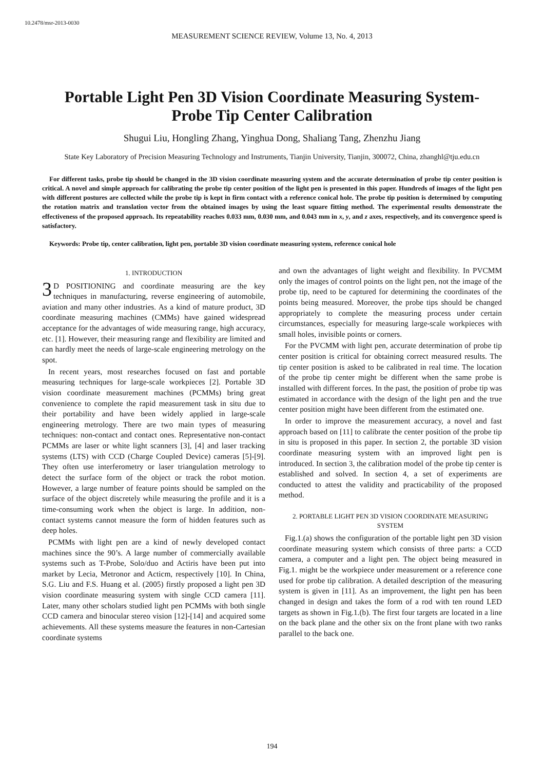10.2478/msr-2013-0030
MEASUREMENT SCIENCE REVIEW, Volume 13, No. 4, 2013
Portable Light Pen 3D Vision Coordinate Measuring System-Probe Tip Center Calibration
Shugui Liu, Hongling Zhang, Yinghua Dong, Shaliang Tang, Zhenzhu Jiang
State Key Laboratory of Precision Measuring Technology and Instruments, Tianjin University, Tianjin, 300072, China, zhanghl@tju.edu.cn
For different tasks, probe tip should be changed in the 3D vision coordinate measuring system and the accurate determination of probe tip center position is critical. A novel and simple approach for calibrating the probe tip center position of the light pen is presented in this paper. Hundreds of images of the light pen with different postures are collected while the probe tip is kept in firm contact with a reference conical hole. The probe tip position is determined by computing the rotation matrix and translation vector from the obtained images by using the least square fitting method. The experimental results demonstrate the effectiveness of the proposed approach. Its repeatability reaches 0.033 mm, 0.030 mm, and 0.043 mm in x, y, and z axes, respectively, and its convergence speed is satisfactory.
Keywords: Probe tip, center calibration, light pen, portable 3D vision coordinate measuring system, reference conical hole
1. INTRODUCTION
3 D POSITIONING and coordinate measuring are the key techniques in manufacturing, reverse engineering of automobile, aviation and many other industries. As a kind of mature product, 3D coordinate measuring machines (CMMs) have gained widespread acceptance for the advantages of wide measuring range, high accuracy, etc. [1]. However, their measuring range and flexibility are limited and can hardly meet the needs of large-scale engineering metrology on the spot.
In recent years, most researches focused on fast and portable measuring techniques for large-scale workpieces [2]. Portable 3D vision coordinate measurement machines (PCMMs) bring great convenience to complete the rapid measurement task in situ due to their portability and have been widely applied in large-scale engineering metrology. There are two main types of measuring techniques: non-contact and contact ones. Representative non-contact PCMMs are laser or white light scanners [3], [4] and laser tracking systems (LTS) with CCD (Charge Coupled Device) cameras [5]-[9]. They often use interferometry or laser triangulation metrology to detect the surface form of the object or track the robot motion. However, a large number of feature points should be sampled on the surface of the object discretely while measuring the profile and it is a time-consuming work when the object is large. In addition, non-contact systems cannot measure the form of hidden features such as deep holes.
PCMMs with light pen are a kind of newly developed contact machines since the 90’s. A large number of commercially available systems such as T-Probe, Solo/duo and Actiris have been put into market by Lecia, Metronor and Acticm, respectively [10]. In China, S.G. Liu and F.S. Huang et al. (2005) firstly proposed a light pen 3D vision coordinate measuring system with single CCD camera [11]. Later, many other scholars studied light pen PCMMs with both single CCD camera and binocular stereo vision [12]-[14] and acquired some achievements. All these systems measure the features in non-Cartesian coordinate systems
and own the advantages of light weight and flexibility. In PVCMM only the images of control points on the light pen, not the image of the probe tip, need to be captured for determining the coordinates of the points being measured. Moreover, the probe tips should be changed appropriately to complete the measuring process under certain circumstances, especially for measuring large-scale workpieces with small holes, invisible points or corners.
For the PVCMM with light pen, accurate determination of probe tip center position is critical for obtaining correct measured results. The tip center position is asked to be calibrated in real time. The location of the probe tip center might be different when the same probe is installed with different forces. In the past, the position of probe tip was estimated in accordance with the design of the light pen and the true center position might have been different from the estimated one.
In order to improve the measurement accuracy, a novel and fast approach based on [11] to calibrate the center position of the probe tip in situ is proposed in this paper. In section 2, the portable 3D vision coordinate measuring system with an improved light pen is introduced. In section 3, the calibration model of the probe tip center is established and solved. In section 4, a set of experiments are conducted to attest the validity and practicability of the proposed method.
2. PORTABLE LIGHT PEN 3D VISION COORDINATE MEASURING SYSTEM
Fig.1.(a) shows the configuration of the portable light pen 3D vision coordinate measuring system which consists of three parts: a CCD camera, a computer and a light pen. The object being measured in Fig.1. might be the workpiece under measurement or a reference cone used for probe tip calibration. A detailed description of the measuring system is given in [11]. As an improvement, the light pen has been changed in design and takes the form of a rod with ten round LED targets as shown in Fig.1.(b). The first four targets are located in a line on the back plane and the other six on the front plane with two ranks parallel to the back one.
194